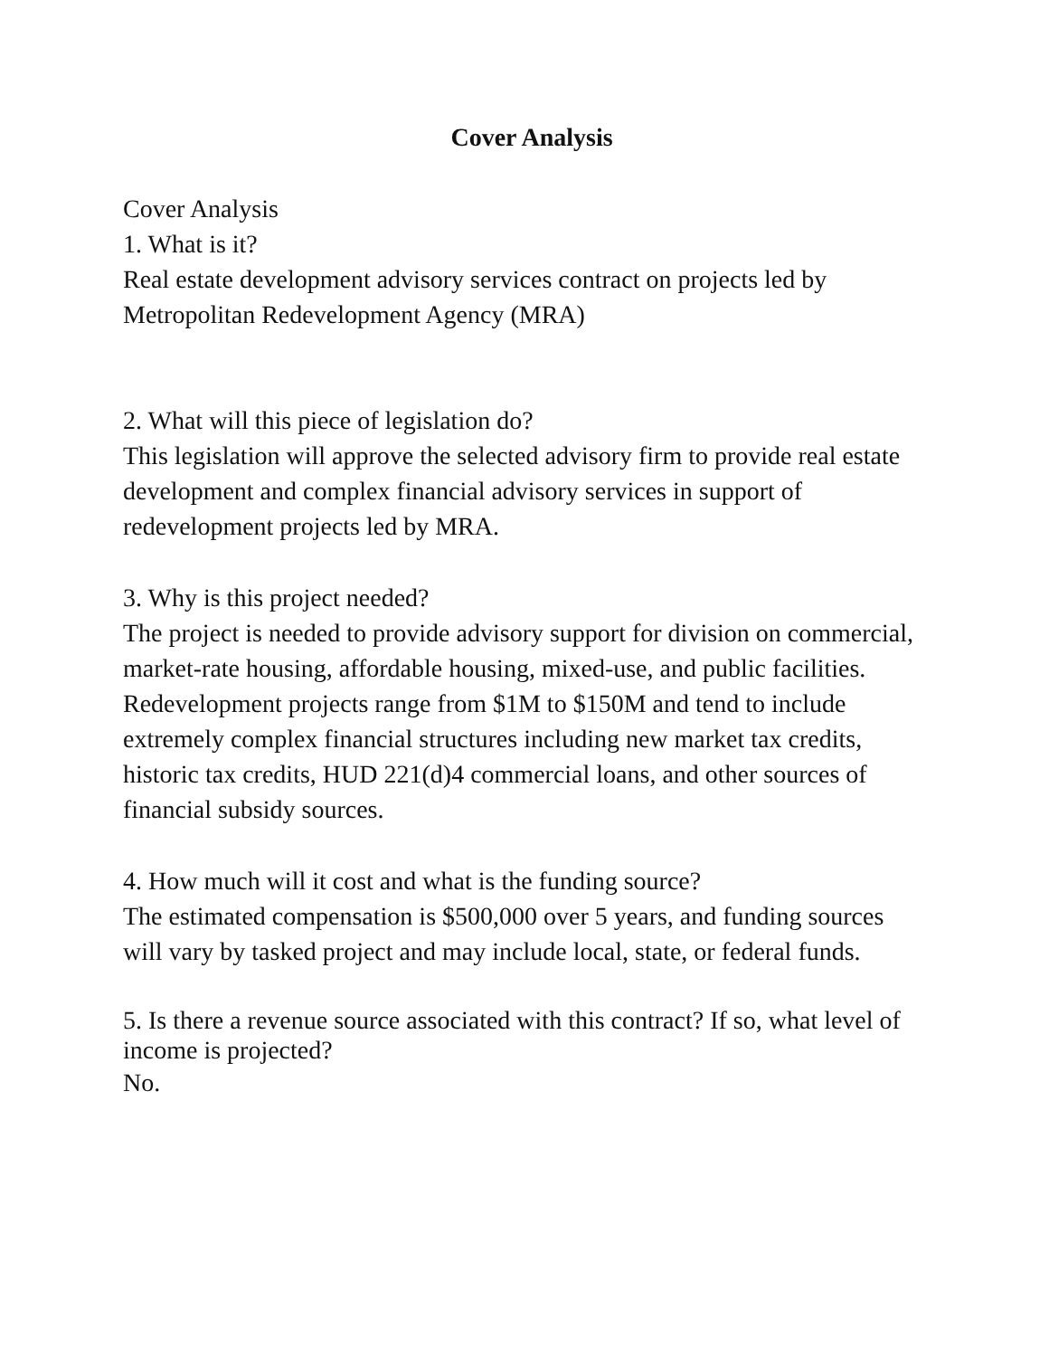Cover Analysis
Cover Analysis
1. What is it?
Real estate development advisory services contract on projects led by Metropolitan Redevelopment Agency (MRA)
2. What will this piece of legislation do?
This legislation will approve the selected advisory firm to provide real estate development and complex financial advisory services in support of redevelopment projects led by MRA.
3. Why is this project needed?
The project is needed to provide advisory support for division on commercial, market-rate housing, affordable housing, mixed-use, and public facilities. Redevelopment projects range from $1M to $150M and tend to include extremely complex financial structures including new market tax credits, historic tax credits, HUD 221(d)4 commercial loans, and other sources of financial subsidy sources.
4. How much will it cost and what is the funding source?
The estimated compensation is $500,000 over 5 years, and funding sources will vary by tasked project and may include local, state, or federal funds.
5. Is there a revenue source associated with this contract? If so, what level of income is projected?
No.